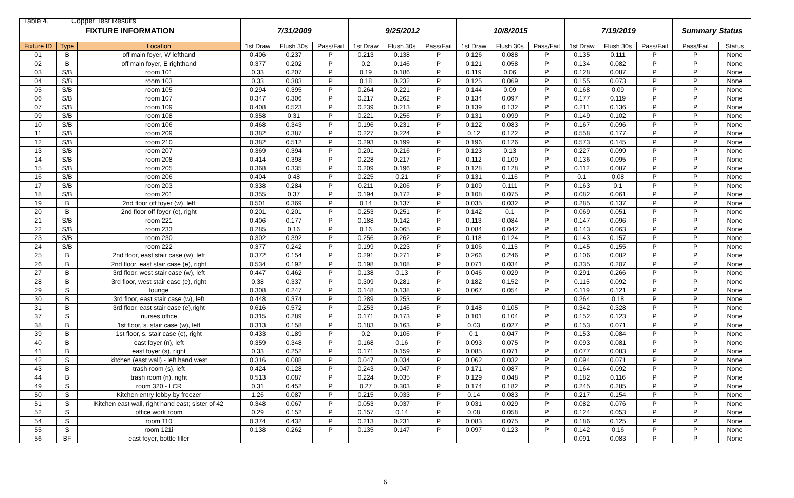Table 4. Copper Test Results
| FIXTURE INFORMATION | | | 7/31/2009 | | | 9/25/2012 | | | 10/8/2015 | | | 7/19/2019 | | | Summary Status | |
| --- | --- | --- | --- | --- | --- | --- | --- | --- | --- | --- | --- | --- | --- | --- | --- | --- |
| Fixture ID | Type | Location | 1st Draw | Flush 30s | Pass/Fail | 1st Draw | Flush 30s | Pass/Fail | 1st Draw | Flush 30s | Pass/Fail | 1st Draw | Flush 30s | Pass/Fail | Pass/Fail | Status |
| 01 | B | off main foyer, W lefthand | 0.406 | 0.237 | P | 0.213 | 0.138 | P | 0.126 | 0.088 | P | 0.135 | 0.111 | P | P | None |
| 02 | B | off main foyer, E righthand | 0.377 | 0.202 | P | 0.2 | 0.146 | P | 0.121 | 0.058 | P | 0.134 | 0.082 | P | P | None |
| 03 | S/B | room 101 | 0.33 | 0.207 | P | 0.19 | 0.186 | P | 0.119 | 0.06 | P | 0.128 | 0.087 | P | P | None |
| 04 | S/B | room 103 | 0.33 | 0.383 | P | 0.18 | 0.232 | P | 0.125 | 0.069 | P | 0.155 | 0.073 | P | P | None |
| 05 | S/B | room 105 | 0.294 | 0.395 | P | 0.264 | 0.221 | P | 0.144 | 0.09 | P | 0.168 | 0.09 | P | P | None |
| 06 | S/B | room 107 | 0.347 | 0.306 | P | 0.217 | 0.262 | P | 0.134 | 0.097 | P | 0.177 | 0.119 | P | P | None |
| 07 | S/B | room 109 | 0.408 | 0.523 | P | 0.239 | 0.213 | P | 0.139 | 0.132 | P | 0.211 | 0.136 | P | P | None |
| 09 | S/B | room 108 | 0.358 | 0.31 | P | 0.221 | 0.256 | P | 0.131 | 0.099 | P | 0.149 | 0.102 | P | P | None |
| 10 | S/B | room 106 | 0.468 | 0.343 | P | 0.196 | 0.231 | P | 0.122 | 0.083 | P | 0.167 | 0.096 | P | P | None |
| 11 | S/B | room 209 | 0.382 | 0.387 | P | 0.227 | 0.224 | P | 0.12 | 0.122 | P | 0.558 | 0.177 | P | P | None |
| 12 | S/B | room 210 | 0.382 | 0.512 | P | 0.293 | 0.199 | P | 0.196 | 0.126 | P | 0.573 | 0.145 | P | P | None |
| 13 | S/B | room 207 | 0.369 | 0.394 | P | 0.201 | 0.216 | P | 0.123 | 0.13 | P | 0.227 | 0.099 | P | P | None |
| 14 | S/B | room 208 | 0.414 | 0.398 | P | 0.228 | 0.217 | P | 0.112 | 0.109 | P | 0.136 | 0.095 | P | P | None |
| 15 | S/B | room 205 | 0.368 | 0.335 | P | 0.209 | 0.196 | P | 0.128 | 0.128 | P | 0.112 | 0.087 | P | P | None |
| 16 | S/B | room 206 | 0.404 | 0.48 | P | 0.225 | 0.21 | P | 0.131 | 0.116 | P | 0.1 | 0.08 | P | P | None |
| 17 | S/B | room 203 | 0.338 | 0.284 | P | 0.211 | 0.206 | P | 0.109 | 0.111 | P | 0.163 | 0.1 | P | P | None |
| 18 | S/B | room 201 | 0.355 | 0.37 | P | 0.194 | 0.172 | P | 0.108 | 0.075 | P | 0.082 | 0.061 | P | P | None |
| 19 | B | 2nd floor off foyer (w), left | 0.501 | 0.369 | P | 0.14 | 0.137 | P | 0.035 | 0.032 | P | 0.285 | 0.137 | P | P | None |
| 20 | B | 2nd floor off foyer (e), right | 0.201 | 0.201 | P | 0.253 | 0.251 | P | 0.142 | 0.1 | P | 0.069 | 0.051 | P | P | None |
| 21 | S/B | room 221 | 0.406 | 0.177 | P | 0.188 | 0.142 | P | 0.113 | 0.084 | P | 0.147 | 0.096 | P | P | None |
| 22 | S/B | room 233 | 0.285 | 0.16 | P | 0.16 | 0.065 | P | 0.084 | 0.042 | P | 0.143 | 0.063 | P | P | None |
| 23 | S/B | room 230 | 0.302 | 0.392 | P | 0.256 | 0.262 | P | 0.118 | 0.124 | P | 0.143 | 0.157 | P | P | None |
| 24 | S/B | room 222 | 0.377 | 0.242 | P | 0.199 | 0.223 | P | 0.106 | 0.115 | P | 0.145 | 0.155 | P | P | None |
| 25 | B | 2nd floor, east stair case (w), left | 0.372 | 0.154 | P | 0.291 | 0.271 | P | 0.266 | 0.246 | P | 0.106 | 0.082 | P | P | None |
| 26 | B | 2nd floor, east stair case (e), right | 0.534 | 0.192 | P | 0.198 | 0.108 | P | 0.071 | 0.034 | P | 0.335 | 0.207 | P | P | None |
| 27 | B | 3rd floor, west stair case (w), left | 0.447 | 0.462 | P | 0.138 | 0.13 | P | 0.046 | 0.029 | P | 0.291 | 0.266 | P | P | None |
| 28 | B | 3rd floor, west stair case (e), right | 0.38 | 0.337 | P | 0.309 | 0.281 | P | 0.182 | 0.152 | P | 0.115 | 0.092 | P | P | None |
| 29 | S | lounge | 0.308 | 0.247 | P | 0.148 | 0.138 | P | 0.067 | 0.054 | P | 0.119 | 0.121 | P | P | None |
| 30 | B | 3rd floor, east stair case (w), left | 0.448 | 0.374 | P | 0.289 | 0.253 | P | | | | 0.264 | 0.18 | P | P | None |
| 31 | B | 3rd floor, east stair case (e),right | 0.616 | 0.572 | P | 0.253 | 0.146 | P | 0.148 | 0.105 | P | 0.342 | 0.328 | P | P | None |
| 37 | S | nurses office | 0.315 | 0.289 | P | 0.171 | 0.173 | P | 0.101 | 0.104 | P | 0.152 | 0.123 | P | P | None |
| 38 | B | 1st floor, s. stair case (w), left | 0.313 | 0.158 | P | 0.183 | 0.163 | P | 0.03 | 0.027 | P | 0.153 | 0.071 | P | P | None |
| 39 | B | 1st floor, s. stair case (e), right | 0.433 | 0.189 | P | 0.2 | 0.106 | P | 0.1 | 0.047 | P | 0.153 | 0.084 | P | P | None |
| 40 | B | east foyer (n), left | 0.359 | 0.348 | P | 0.168 | 0.16 | P | 0.093 | 0.075 | P | 0.093 | 0.081 | P | P | None |
| 41 | B | east foyer (s), right | 0.33 | 0.252 | P | 0.171 | 0.159 | P | 0.085 | 0.071 | P | 0.077 | 0.083 | P | P | None |
| 42 | S | kitchen (east wall) - left hand west | 0.316 | 0.088 | P | 0.047 | 0.034 | P | 0.062 | 0.032 | P | 0.094 | 0.071 | P | P | None |
| 43 | B | trash room (s), left | 0.424 | 0.128 | P | 0.243 | 0.047 | P | 0.171 | 0.087 | P | 0.164 | 0.092 | P | P | None |
| 44 | B | trash room (n), right | 0.513 | 0.087 | P | 0.224 | 0.035 | P | 0.129 | 0.048 | P | 0.182 | 0.116 | P | P | None |
| 49 | S | room 320 - LCR | 0.31 | 0.452 | P | 0.27 | 0.303 | P | 0.174 | 0.182 | P | 0.245 | 0.285 | P | P | None |
| 50 | S | Kitchen entry lobby by freezer | 1.26 | 0.087 | P | 0.215 | 0.033 | P | 0.14 | 0.083 | P | 0.217 | 0.154 | P | P | None |
| 51 | S | Kitchen east wall, right hand east; sister of 42 | 0.348 | 0.067 | P | 0.053 | 0.037 | P | 0.031 | 0.029 | P | 0.082 | 0.076 | P | P | None |
| 52 | S | office work room | 0.29 | 0.152 | P | 0.157 | 0.14 | P | 0.08 | 0.058 | P | 0.124 | 0.053 | P | P | None |
| 54 | S | room 110 | 0.374 | 0.432 | P | 0.213 | 0.231 | P | 0.083 | 0.075 | P | 0.186 | 0.125 | P | P | None |
| 55 | S | room 121i | 0.138 | 0.262 | P | 0.135 | 0.147 | P | 0.097 | 0.123 | P | 0.142 | 0.16 | P | P | None |
| 56 | BF | east foyer, bottle filler | | | | | | | | | | 0.091 | 0.083 | P | P | None |
6